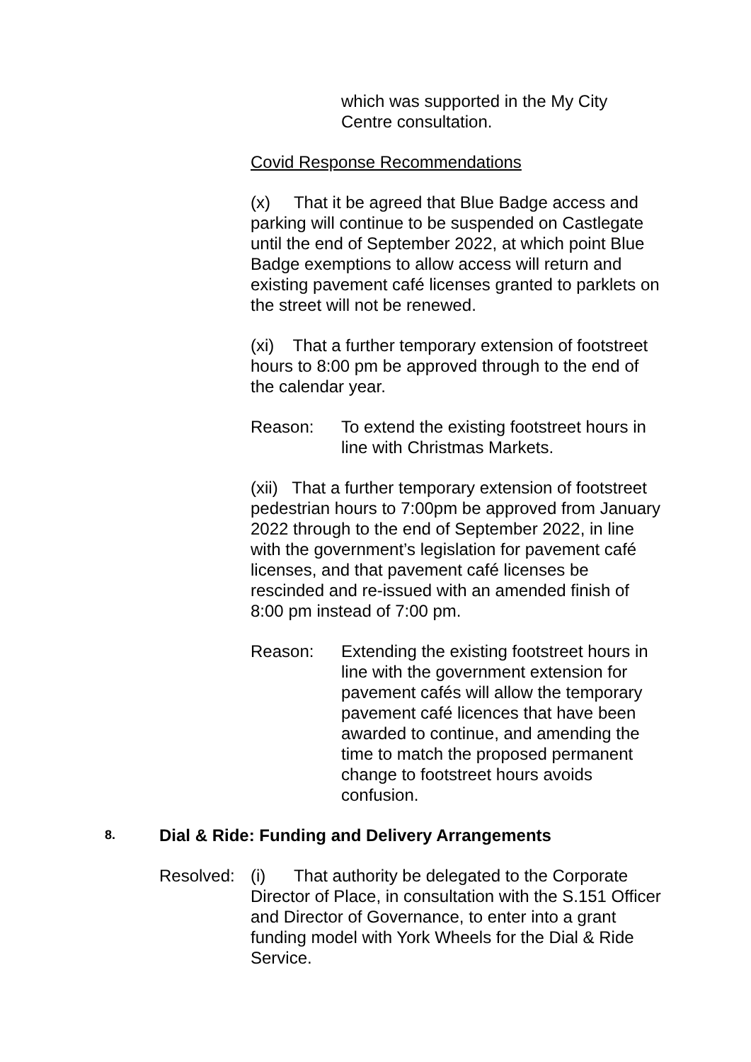which was supported in the My City Centre consultation.
Covid Response Recommendations
(x) That it be agreed that Blue Badge access and parking will continue to be suspended on Castlegate until the end of September 2022, at which point Blue Badge exemptions to allow access will return and existing pavement café licenses granted to parklets on the street will not be renewed.
(xi) That a further temporary extension of footstreet hours to 8:00 pm be approved through to the end of the calendar year.
Reason: To extend the existing footstreet hours in line with Christmas Markets.
(xii) That a further temporary extension of footstreet pedestrian hours to 7:00pm be approved from January 2022 through to the end of September 2022, in line with the government’s legislation for pavement café licenses, and that pavement café licenses be rescinded and re-issued with an amended finish of 8:00 pm instead of 7:00 pm.
Reason: Extending the existing footstreet hours in line with the government extension for pavement cafés will allow the temporary pavement café licences that have been awarded to continue, and amending the time to match the proposed permanent change to footstreet hours avoids confusion.
8. Dial & Ride: Funding and Delivery Arrangements
Resolved:
(i) That authority be delegated to the Corporate Director of Place, in consultation with the S.151 Officer and Director of Governance, to enter into a grant funding model with York Wheels for the Dial & Ride Service.